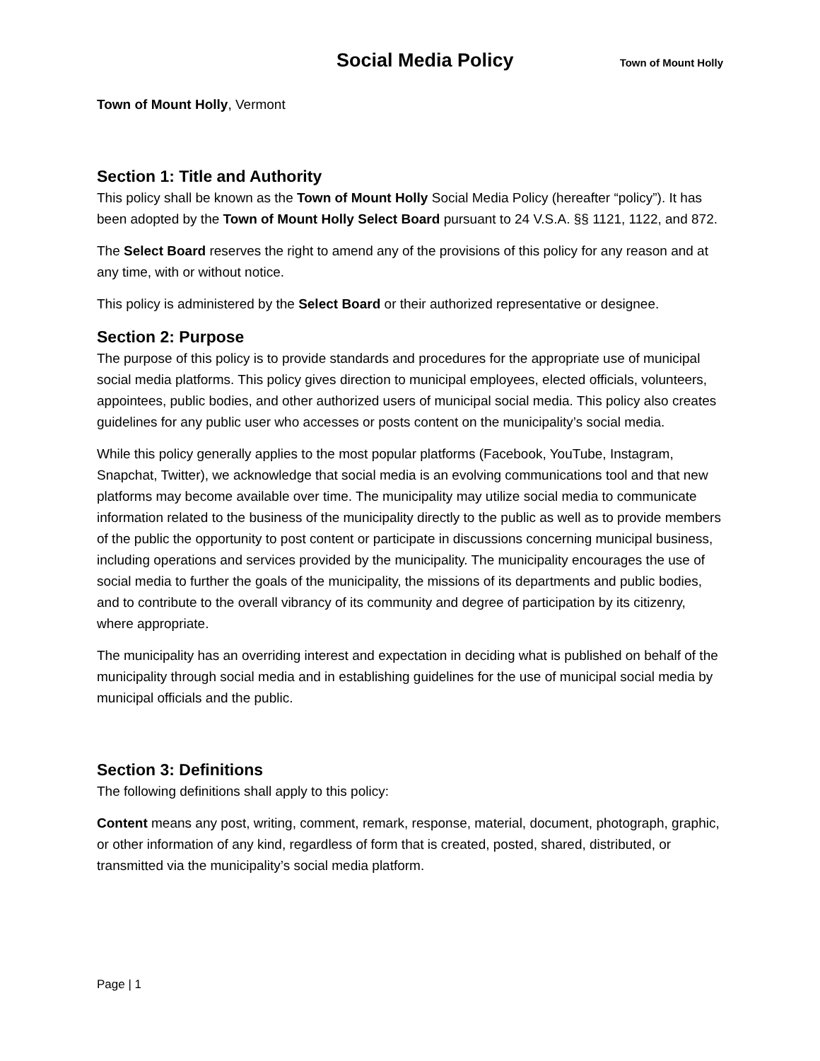Social Media Policy
Town of Mount Holly
Town of Mount Holly, Vermont
Section 1: Title and Authority
This policy shall be known as the Town of Mount Holly Social Media Policy (hereafter “policy”). It has been adopted by the Town of Mount Holly Select Board pursuant to 24 V.S.A. §§ 1121, 1122, and 872.
The Select Board reserves the right to amend any of the provisions of this policy for any reason and at any time, with or without notice.
This policy is administered by the Select Board or their authorized representative or designee.
Section 2: Purpose
The purpose of this policy is to provide standards and procedures for the appropriate use of municipal social media platforms. This policy gives direction to municipal employees, elected officials, volunteers, appointees, public bodies, and other authorized users of municipal social media. This policy also creates guidelines for any public user who accesses or posts content on the municipality’s social media.
While this policy generally applies to the most popular platforms (Facebook, YouTube, Instagram, Snapchat, Twitter), we acknowledge that social media is an evolving communications tool and that new platforms may become available over time. The municipality may utilize social media to communicate information related to the business of the municipality directly to the public as well as to provide members of the public the opportunity to post content or participate in discussions concerning municipal business, including operations and services provided by the municipality. The municipality encourages the use of social media to further the goals of the municipality, the missions of its departments and public bodies, and to contribute to the overall vibrancy of its community and degree of participation by its citizenry, where appropriate.
The municipality has an overriding interest and expectation in deciding what is published on behalf of the municipality through social media and in establishing guidelines for the use of municipal social media by municipal officials and the public.
Section 3: Definitions
The following definitions shall apply to this policy:
Content means any post, writing, comment, remark, response, material, document, photograph, graphic, or other information of any kind, regardless of form that is created, posted, shared, distributed, or transmitted via the municipality’s social media platform.
Page | 1